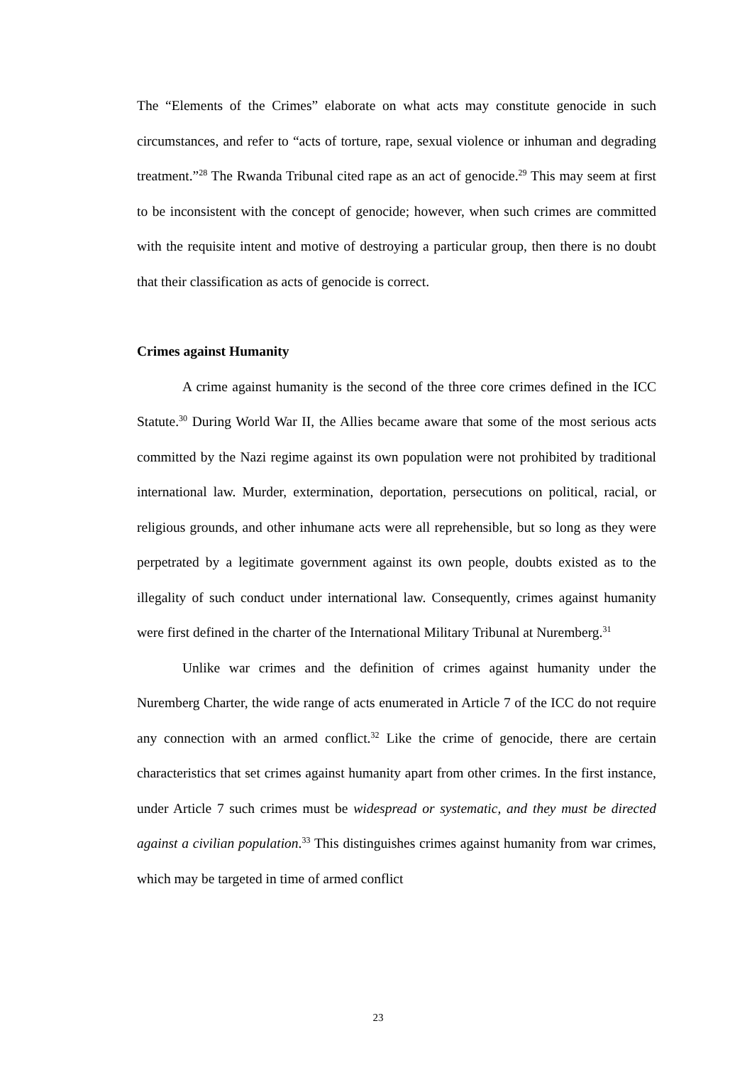The “Elements of the Crimes” elaborate on what acts may constitute genocide in such circumstances, and refer to “acts of torture, rape, sexual violence or inhuman and degrading treatment.”<sup>28</sup> The Rwanda Tribunal cited rape as an act of genocide.<sup>29</sup> This may seem at first to be inconsistent with the concept of genocide; however, when such crimes are committed with the requisite intent and motive of destroying a particular group, then there is no doubt that their classification as acts of genocide is correct.
Crimes against Humanity
A crime against humanity is the second of the three core crimes defined in the ICC Statute.<sup>30</sup> During World War II, the Allies became aware that some of the most serious acts committed by the Nazi regime against its own population were not prohibited by traditional international law. Murder, extermination, deportation, persecutions on political, racial, or religious grounds, and other inhumane acts were all reprehensible, but so long as they were perpetrated by a legitimate government against its own people, doubts existed as to the illegality of such conduct under international law. Consequently, crimes against humanity were first defined in the charter of the International Military Tribunal at Nuremberg.<sup>31</sup>
Unlike war crimes and the definition of crimes against humanity under the Nuremberg Charter, the wide range of acts enumerated in Article 7 of the ICC do not require any connection with an armed conflict.<sup>32</sup> Like the crime of genocide, there are certain characteristics that set crimes against humanity apart from other crimes. In the first instance, under Article 7 such crimes must be widespread or systematic, and they must be directed against a civilian population.<sup>33</sup> This distinguishes crimes against humanity from war crimes, which may be targeted in time of armed conflict
23